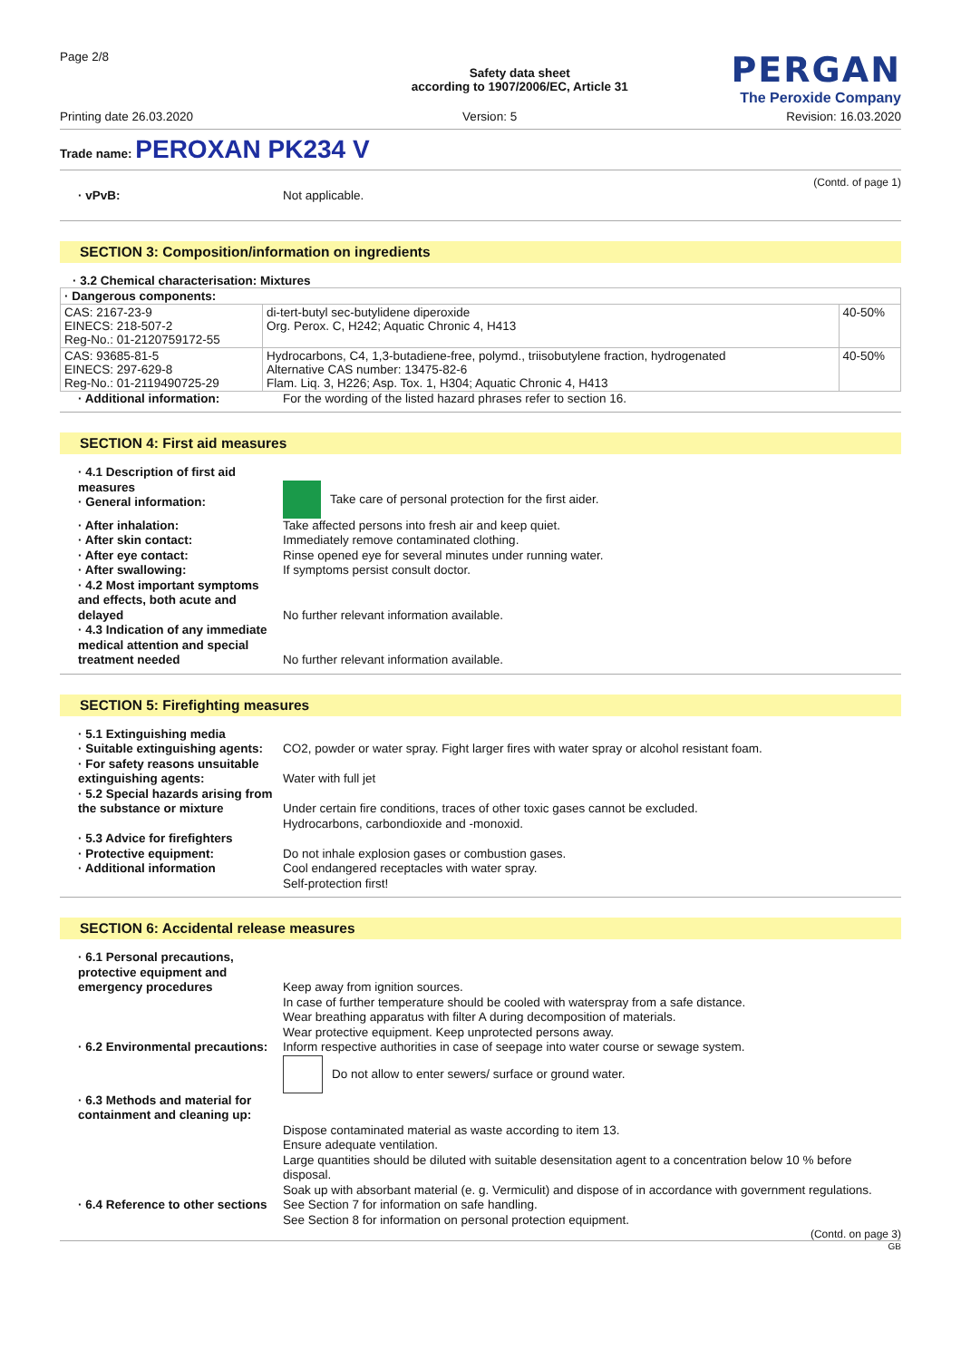Page 2/8
Safety data sheet
according to 1907/2006/EC, Article 31
PERGAN
The Peroxide Company
Printing date 26.03.2020 Version: 5 Revision: 16.03.2020
Trade name: PEROXAN PK234 V
(Contd. of page 1)
· vPvB: Not applicable.
SECTION 3: Composition/information on ingredients
· 3.2 Chemical characterisation: Mixtures
| · Dangerous components: | | |
| CAS: 2167-23-9 EINECS: 218-507-2 Reg-No.: 01-2120759172-55 | di-tert-butyl sec-butylidene diperoxide Org. Perox. C, H242; Aquatic Chronic 4, H413 | 40-50% |
| CAS: 93685-81-5 EINECS: 297-629-8 Reg-No.: 01-2119490725-29 | Hydrocarbons, C4, 1,3-butadiene-free, polymd., triisobutylene fraction, hydrogenated Alternative CAS number: 13475-82-6 Flam. Liq. 3, H226; Asp. Tox. 1, H304; Aquatic Chronic 4, H413 | 40-50% |
· Additional information: For the wording of the listed hazard phrases refer to section 16.
SECTION 4: First aid measures
· 4.1 Description of first aid measures
· General information:
Take care of personal protection for the first aider.
· After inhalation: Take affected persons into fresh air and keep quiet.
· After skin contact: Immediately remove contaminated clothing.
· After eye contact: Rinse opened eye for several minutes under running water.
· After swallowing: If symptoms persist consult doctor.
· 4.2 Most important symptoms and effects, both acute and delayed
No further relevant information available.
· 4.3 Indication of any immediate medical attention and special treatment needed
No further relevant information available.
SECTION 5: Firefighting measures
· 5.1 Extinguishing media
· Suitable extinguishing agents:
CO2, powder or water spray. Fight larger fires with water spray or alcohol resistant foam.
· For safety reasons unsuitable extinguishing agents:
Water with full jet
· 5.2 Special hazards arising from the substance or mixture
Under certain fire conditions, traces of other toxic gases cannot be excluded.
Hydrocarbons, carbondioxide and -monoxid.
· 5.3 Advice for firefighters
· Protective equipment:
· Additional information
Do not inhale explosion gases or combustion gases.
Cool endangered receptacles with water spray.
Self-protection first!
SECTION 6: Accidental release measures
· 6.1 Personal precautions, protective equipment and emergency procedures
Keep away from ignition sources.
In case of further temperature should be cooled with waterspray from a safe distance.
Wear breathing apparatus with filter A during decomposition of materials.
Wear protective equipment. Keep unprotected persons away.
· 6.2 Environmental precautions:
Inform respective authorities in case of seepage into water course or sewage system.
Do not allow to enter sewers/ surface or ground water.
· 6.3 Methods and material for containment and cleaning up:
Dispose contaminated material as waste according to item 13.
Ensure adequate ventilation.
Large quantities should be diluted with suitable desensitation agent to a concentration below 10 % before disposal.
Soak up with absorbant material (e. g. Vermiculit) and dispose of in accordance with government regulations.
· 6.4 Reference to other sections
See Section 7 for information on safe handling.
See Section 8 for information on personal protection equipment.
(Contd. on page 3)
GB